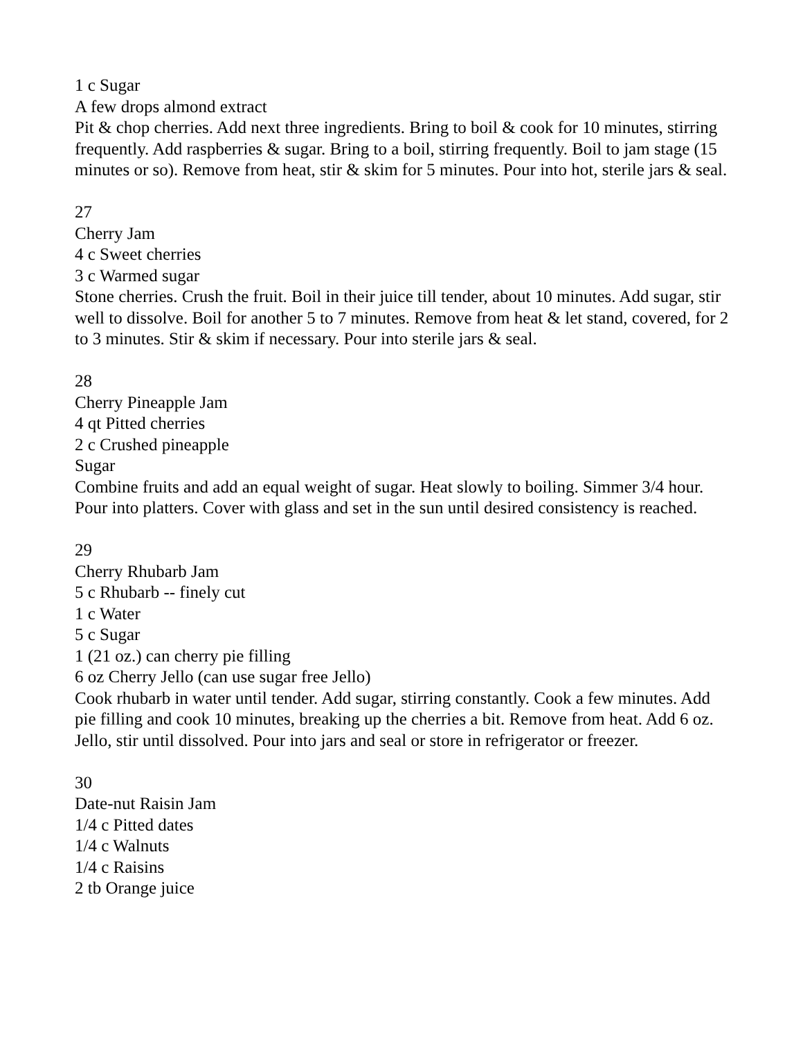1 c Sugar
A few drops almond extract
Pit & chop cherries. Add next three ingredients. Bring to boil & cook for 10 minutes, stirring frequently. Add raspberries & sugar. Bring to a boil, stirring frequently. Boil to jam stage (15 minutes or so). Remove from heat, stir & skim for 5 minutes. Pour into hot, sterile jars & seal.
27
Cherry Jam
4 c Sweet cherries
3 c Warmed sugar
Stone cherries. Crush the fruit. Boil in their juice till tender, about 10 minutes. Add sugar, stir well to dissolve. Boil for another 5 to 7 minutes. Remove from heat & let stand, covered, for 2 to 3 minutes. Stir & skim if necessary. Pour into sterile jars & seal.
28
Cherry Pineapple Jam
4 qt Pitted cherries
2 c Crushed pineapple
Sugar
Combine fruits and add an equal weight of sugar. Heat slowly to boiling. Simmer 3/4 hour. Pour into platters. Cover with glass and set in the sun until desired consistency is reached.
29
Cherry Rhubarb Jam
5 c Rhubarb -- finely cut
1 c Water
5 c Sugar
1 (21 oz.) can cherry pie filling
6 oz Cherry Jello (can use sugar free Jello)
Cook rhubarb in water until tender. Add sugar, stirring constantly. Cook a few minutes. Add pie filling and cook 10 minutes, breaking up the cherries a bit. Remove from heat. Add 6 oz. Jello, stir until dissolved. Pour into jars and seal or store in refrigerator or freezer.
30
Date-nut Raisin Jam
1/4 c Pitted dates
1/4 c Walnuts
1/4 c Raisins
2 tb Orange juice